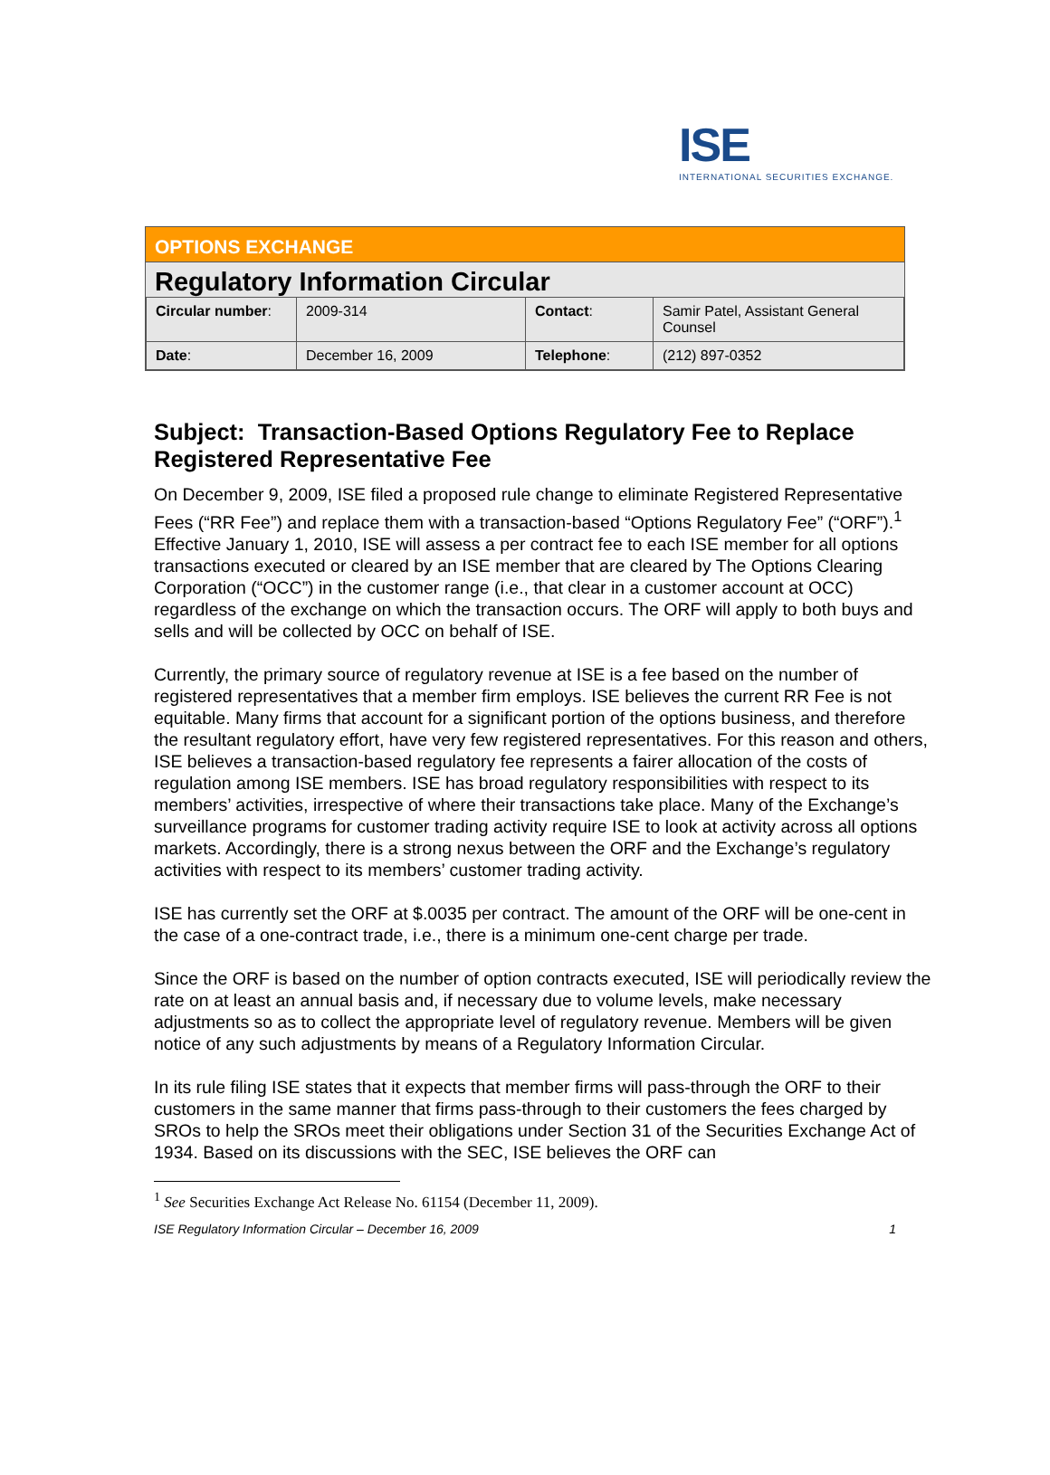ISE
INTERNATIONAL SECURITIES EXCHANGE.
OPTIONS EXCHANGE
Regulatory Information Circular
| Circular number : | 2009-314 | Contact : | Samir Patel, Assistant General Counsel |
| Date : | December 16, 2009 | Telephone : | (212) 897-0352 |
Subject: Transaction-Based Options Regulatory Fee to Replace Registered Representative Fee
On December 9, 2009, ISE filed a proposed rule change to eliminate Registered Representative Fees (“RR Fee”) and replace them with a transaction-based “Options Regulatory Fee” (“ORF”).<sup>1</sup> Effective January 1, 2010, ISE will assess a per contract fee to each ISE member for all options transactions executed or cleared by an ISE member that are cleared by The Options Clearing Corporation (“OCC”) in the customer range (i.e., that clear in a customer account at OCC) regardless of the exchange on which the transaction occurs. The ORF will apply to both buys and sells and will be collected by OCC on behalf of ISE.
Currently, the primary source of regulatory revenue at ISE is a fee based on the number of registered representatives that a member firm employs. ISE believes the current RR Fee is not equitable. Many firms that account for a significant portion of the options business, and therefore the resultant regulatory effort, have very few registered representatives. For this reason and others, ISE believes a transaction-based regulatory fee represents a fairer allocation of the costs of regulation among ISE members. ISE has broad regulatory responsibilities with respect to its members’ activities, irrespective of where their transactions take place. Many of the Exchange’s surveillance programs for customer trading activity require ISE to look at activity across all options markets. Accordingly, there is a strong nexus between the ORF and the Exchange’s regulatory activities with respect to its members’ customer trading activity.
ISE has currently set the ORF at $.0035 per contract. The amount of the ORF will be one-cent in the case of a one-contract trade, i.e., there is a minimum one-cent charge per trade.
Since the ORF is based on the number of option contracts executed, ISE will periodically review the rate on at least an annual basis and, if necessary due to volume levels, make necessary adjustments so as to collect the appropriate level of regulatory revenue. Members will be given notice of any such adjustments by means of a Regulatory Information Circular.
In its rule filing ISE states that it expects that member firms will pass-through the ORF to their customers in the same manner that firms pass-through to their customers the fees charged by SROs to help the SROs meet their obligations under Section 31 of the Securities Exchange Act of 1934. Based on its discussions with the SEC, ISE believes the ORF can
<sup>1</sup> See Securities Exchange Act Release No. 61154 (December 11, 2009).
ISE Regulatory Information Circular – December 16, 2009 1